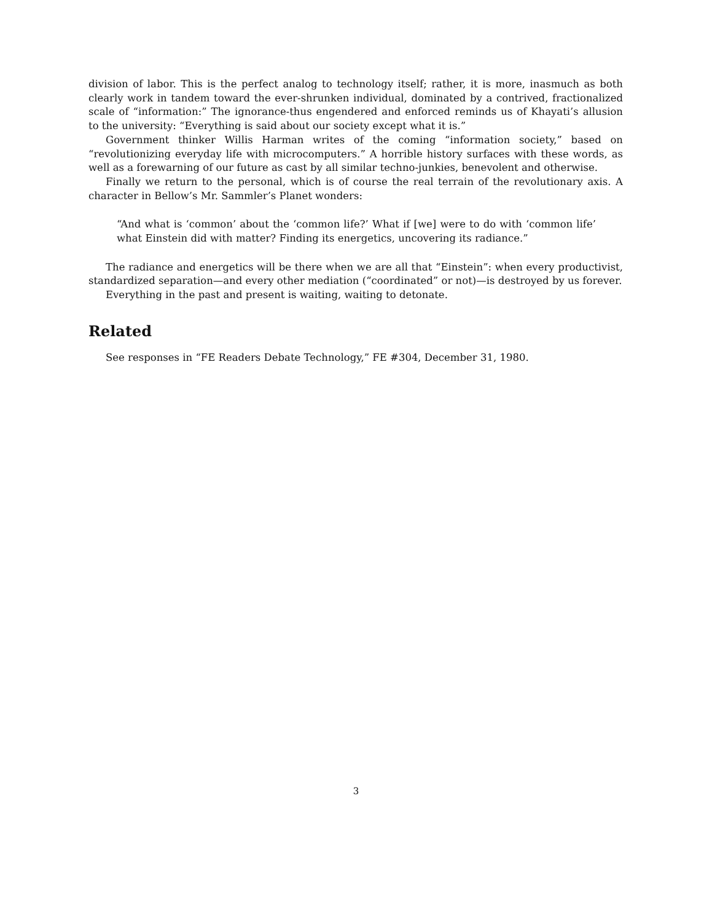division of labor. This is the perfect analog to technology itself; rather, it is more, inasmuch as both clearly work in tandem toward the ever-shrunken individual, dominated by a contrived, fractionalized scale of “information:” The ignorance-thus engendered and enforced reminds us of Khayati’s allusion to the university: “Everything is said about our society except what it is.”
Government thinker Willis Harman writes of the coming “information society,” based on “revolutionizing everyday life with microcomputers.” A horrible history surfaces with these words, as well as a forewarning of our future as cast by all similar techno-junkies, benevolent and otherwise.
Finally we return to the personal, which is of course the real terrain of the revolutionary axis. A character in Bellow’s Mr. Sammler’s Planet wonders:
“And what is ‘common’ about the ‘common life?’ What if [we] were to do with ‘common life’ what Einstein did with matter? Finding its energetics, uncovering its radiance.”
The radiance and energetics will be there when we are all that “Einstein”: when every productivist, standardized separation—and every other mediation (“coordinated” or not)—is destroyed by us forever.
Everything in the past and present is waiting, waiting to detonate.
Related
See responses in “FE Readers Debate Technology,” FE #304, December 31, 1980.
3